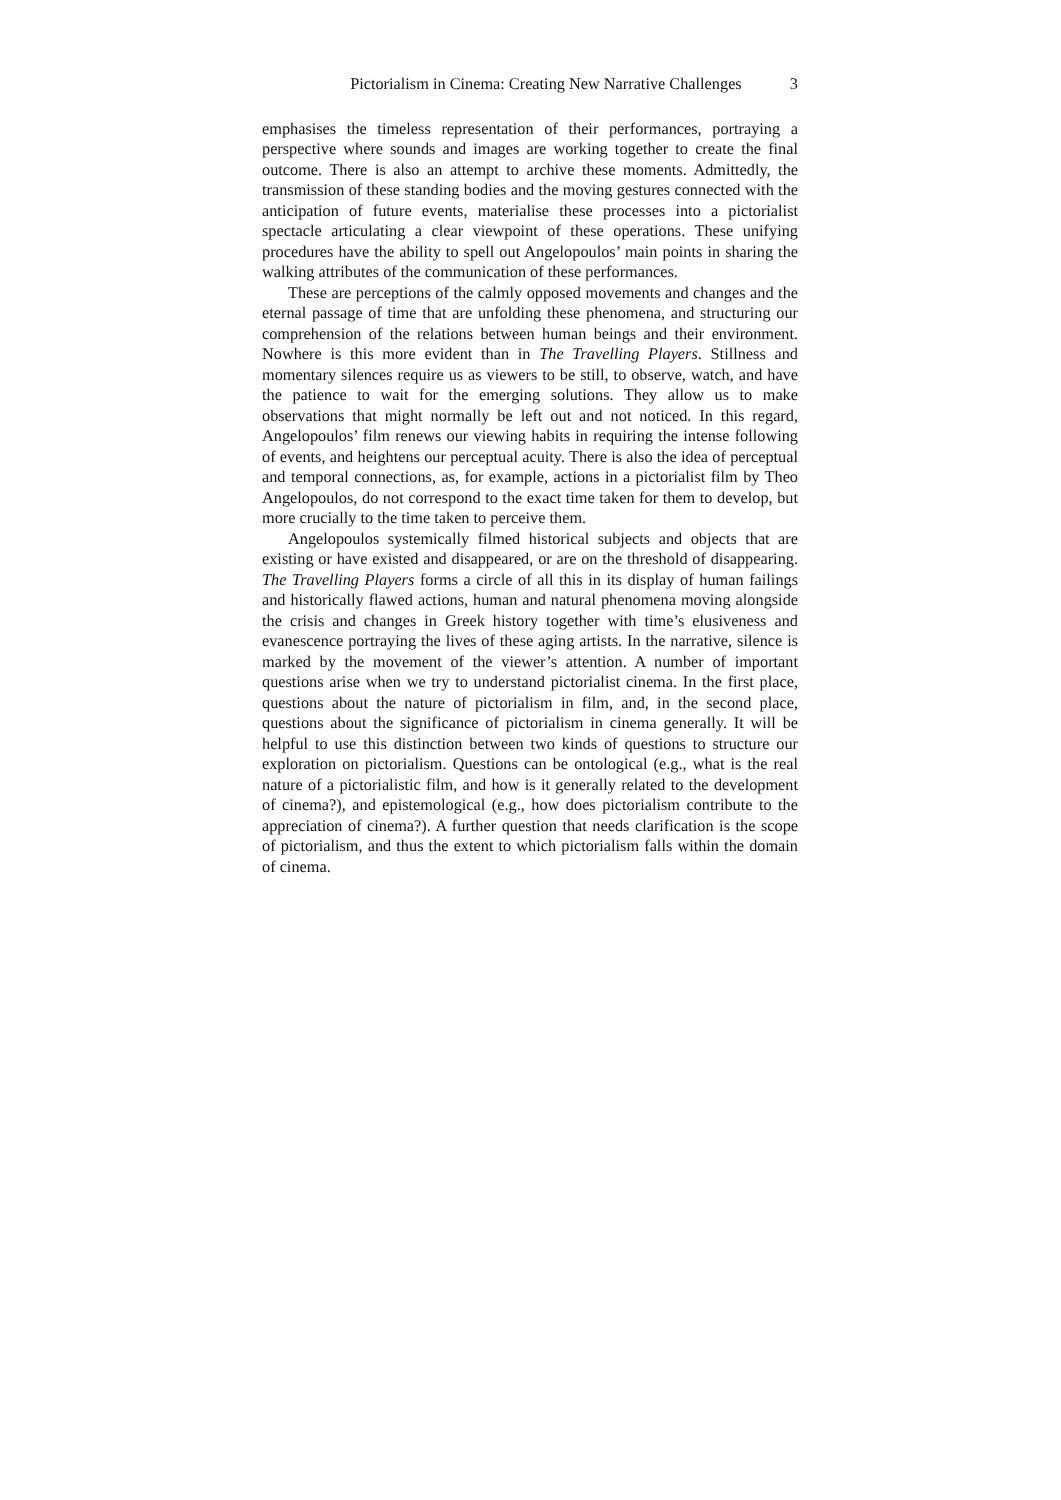Pictorialism in Cinema: Creating New Narrative Challenges 3
emphasises the timeless representation of their performances, portraying a perspective where sounds and images are working together to create the final outcome. There is also an attempt to archive these moments. Admittedly, the transmission of these standing bodies and the moving gestures connected with the anticipation of future events, materialise these processes into a pictorialist spectacle articulating a clear viewpoint of these operations. These unifying procedures have the ability to spell out Angelopoulos’ main points in sharing the walking attributes of the communication of these performances.
These are perceptions of the calmly opposed movements and changes and the eternal passage of time that are unfolding these phenomena, and structuring our comprehension of the relations between human beings and their environment. Nowhere is this more evident than in The Travelling Players. Stillness and momentary silences require us as viewers to be still, to observe, watch, and have the patience to wait for the emerging solutions. They allow us to make observations that might normally be left out and not noticed. In this regard, Angelopoulos’ film renews our viewing habits in requiring the intense following of events, and heightens our perceptual acuity. There is also the idea of perceptual and temporal connections, as, for example, actions in a pictorialist film by Theo Angelopoulos, do not correspond to the exact time taken for them to develop, but more crucially to the time taken to perceive them.
Angelopoulos systemically filmed historical subjects and objects that are existing or have existed and disappeared, or are on the threshold of disappearing. The Travelling Players forms a circle of all this in its display of human failings and historically flawed actions, human and natural phenomena moving alongside the crisis and changes in Greek history together with time’s elusiveness and evanescence portraying the lives of these aging artists. In the narrative, silence is marked by the movement of the viewer’s attention. A number of important questions arise when we try to understand pictorialist cinema. In the first place, questions about the nature of pictorialism in film, and, in the second place, questions about the significance of pictorialism in cinema generally. It will be helpful to use this distinction between two kinds of questions to structure our exploration on pictorialism. Questions can be ontological (e.g., what is the real nature of a pictorialistic film, and how is it generally related to the development of cinema?), and epistemological (e.g., how does pictorialism contribute to the appreciation of cinema?). A further question that needs clarification is the scope of pictorialism, and thus the extent to which pictorialism falls within the domain of cinema.